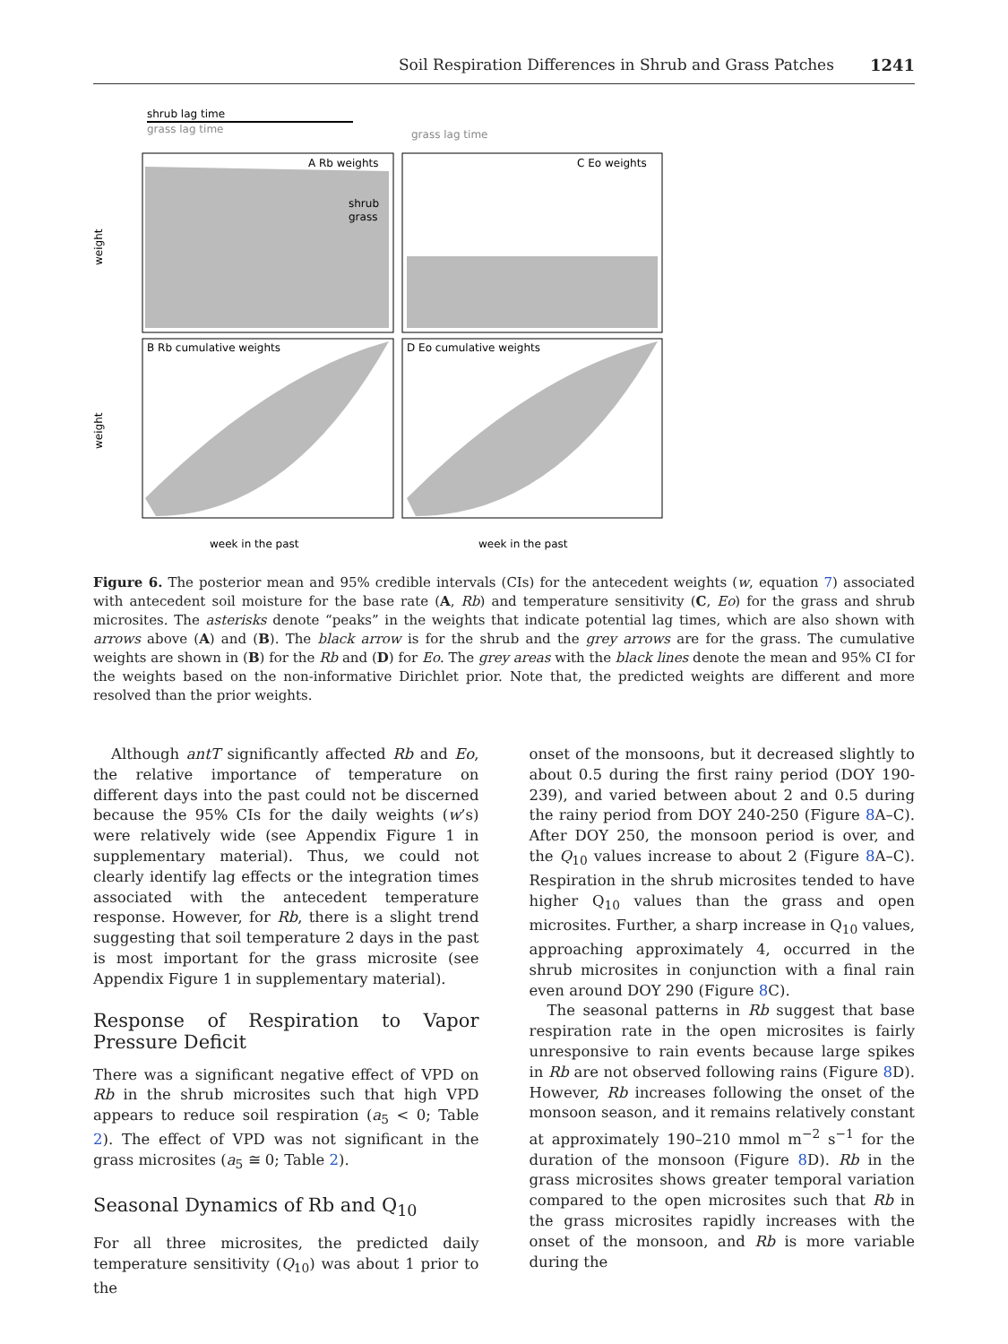Soil Respiration Differences in Shrub and Grass Patches 1241
shrub lag time
grass lag time
grass lag time
A Rb weights
shrub
grass
C Eo weights
B Rb cumulative weights
D Eo cumulative weights
weight
weight
week in the past
week in the past
Figure 6. The posterior mean and 95% credible intervals (CIs) for the antecedent weights (w, equation 7) associated with antecedent soil moisture for the base rate (A, Rb) and temperature sensitivity (C, Eo) for the grass and shrub microsites. The asterisks denote “peaks” in the weights that indicate potential lag times, which are also shown with arrows above (A) and (B). The black arrow is for the shrub and the grey arrows are for the grass. The cumulative weights are shown in (B) for the Rb and (D) for Eo. The grey areas with the black lines denote the mean and 95% CI for the weights based on the non-informative Dirichlet prior. Note that, the predicted weights are different and more resolved than the prior weights.
Although antT significantly affected Rb and Eo, the relative importance of temperature on different days into the past could not be discerned because the 95% CIs for the daily weights (w’s) were relatively wide (see Appendix Figure 1 in supplementary material). Thus, we could not clearly identify lag effects or the integration times associated with the antecedent temperature response. However, for Rb, there is a slight trend suggesting that soil temperature 2 days in the past is most important for the grass microsite (see Appendix Figure 1 in supplementary material).
Response of Respiration to Vapor Pressure Deficit
There was a significant negative effect of VPD on Rb in the shrub microsites such that high VPD appears to reduce soil respiration (a<sub>5</sub> < 0; Table 2). The effect of VPD was not significant in the grass microsites (a<sub>5</sub> ≅ 0; Table 2).
Seasonal Dynamics of Rb and Q<sub>10</sub>
For all three microsites, the predicted daily temperature sensitivity (Q<sub>10</sub>) was about 1 prior to the
onset of the monsoons, but it decreased slightly to about 0.5 during the first rainy period (DOY 190-239), and varied between about 2 and 0.5 during the rainy period from DOY 240-250 (Figure 8 A–C). After DOY 250, the monsoon period is over, and the Q<sub>10</sub> values increase to about 2 (Figure 8 A–C). Respiration in the shrub microsites tended to have higher Q<sub>10</sub> values than the grass and open microsites. Further, a sharp increase in Q<sub>10</sub> values, approaching approximately 4, occurred in the shrub microsites in conjunction with a final rain even around DOY 290 (Figure 8 C).
The seasonal patterns in Rb suggest that base respiration rate in the open microsites is fairly unresponsive to rain events because large spikes in Rb are not observed following rains (Figure 8 D). However, Rb increases following the onset of the monsoon season, and it remains relatively constant at approximately 190–210 mmol m<sup>−2</sup> s<sup>−1</sup> for the duration of the monsoon (Figure 8 D). Rb in the grass microsites shows greater temporal variation compared to the open microsites such that Rb in the grass microsites rapidly increases with the onset of the monsoon, and Rb is more variable during the